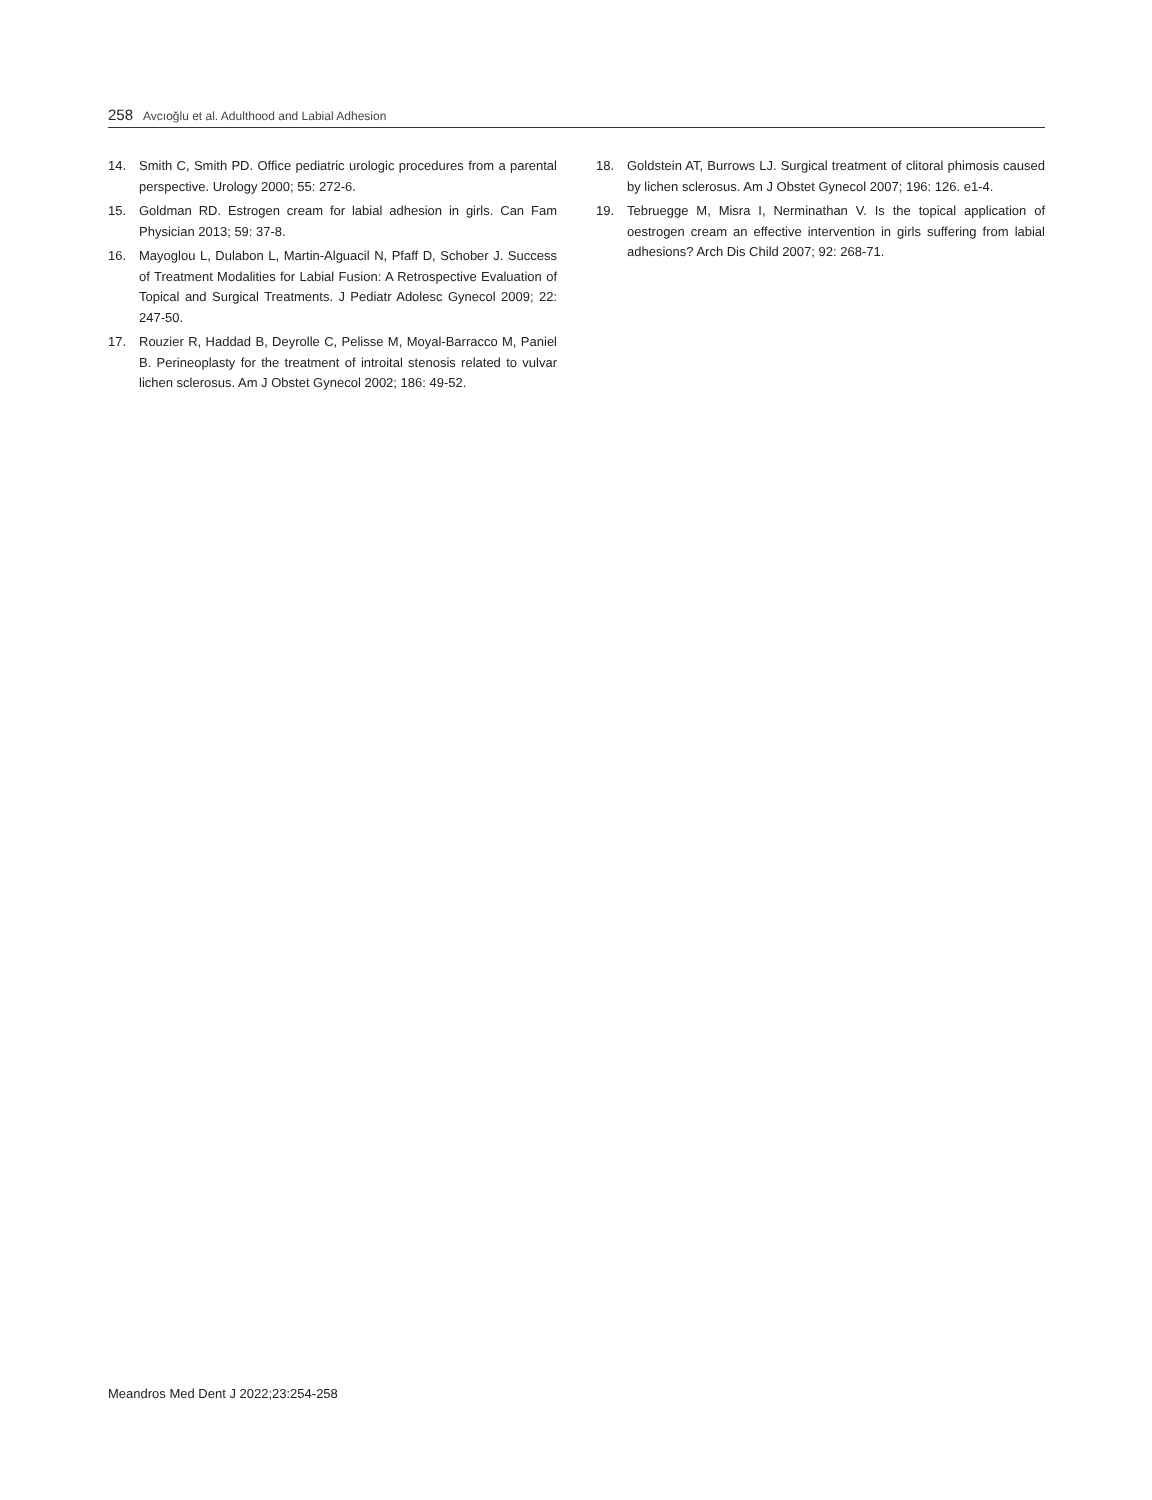258 Avcıoğlu et al. Adulthood and Labial Adhesion
14. Smith C, Smith PD. Office pediatric urologic procedures from a parental perspective. Urology 2000; 55: 272-6.
15. Goldman RD. Estrogen cream for labial adhesion in girls. Can Fam Physician 2013; 59: 37-8.
16. Mayoglou L, Dulabon L, Martin-Alguacil N, Pfaff D, Schober J. Success of Treatment Modalities for Labial Fusion: A Retrospective Evaluation of Topical and Surgical Treatments. J Pediatr Adolesc Gynecol 2009; 22: 247-50.
17. Rouzier R, Haddad B, Deyrolle C, Pelisse M, Moyal-Barracco M, Paniel B. Perineoplasty for the treatment of introital stenosis related to vulvar lichen sclerosus. Am J Obstet Gynecol 2002; 186: 49-52.
18. Goldstein AT, Burrows LJ. Surgical treatment of clitoral phimosis caused by lichen sclerosus. Am J Obstet Gynecol 2007; 196: 126. e1-4.
19. Tebruegge M, Misra I, Nerminathan V. Is the topical application of oestrogen cream an effective intervention in girls suffering from labial adhesions? Arch Dis Child 2007; 92: 268-71.
Meandros Med Dent J 2022;23:254-258